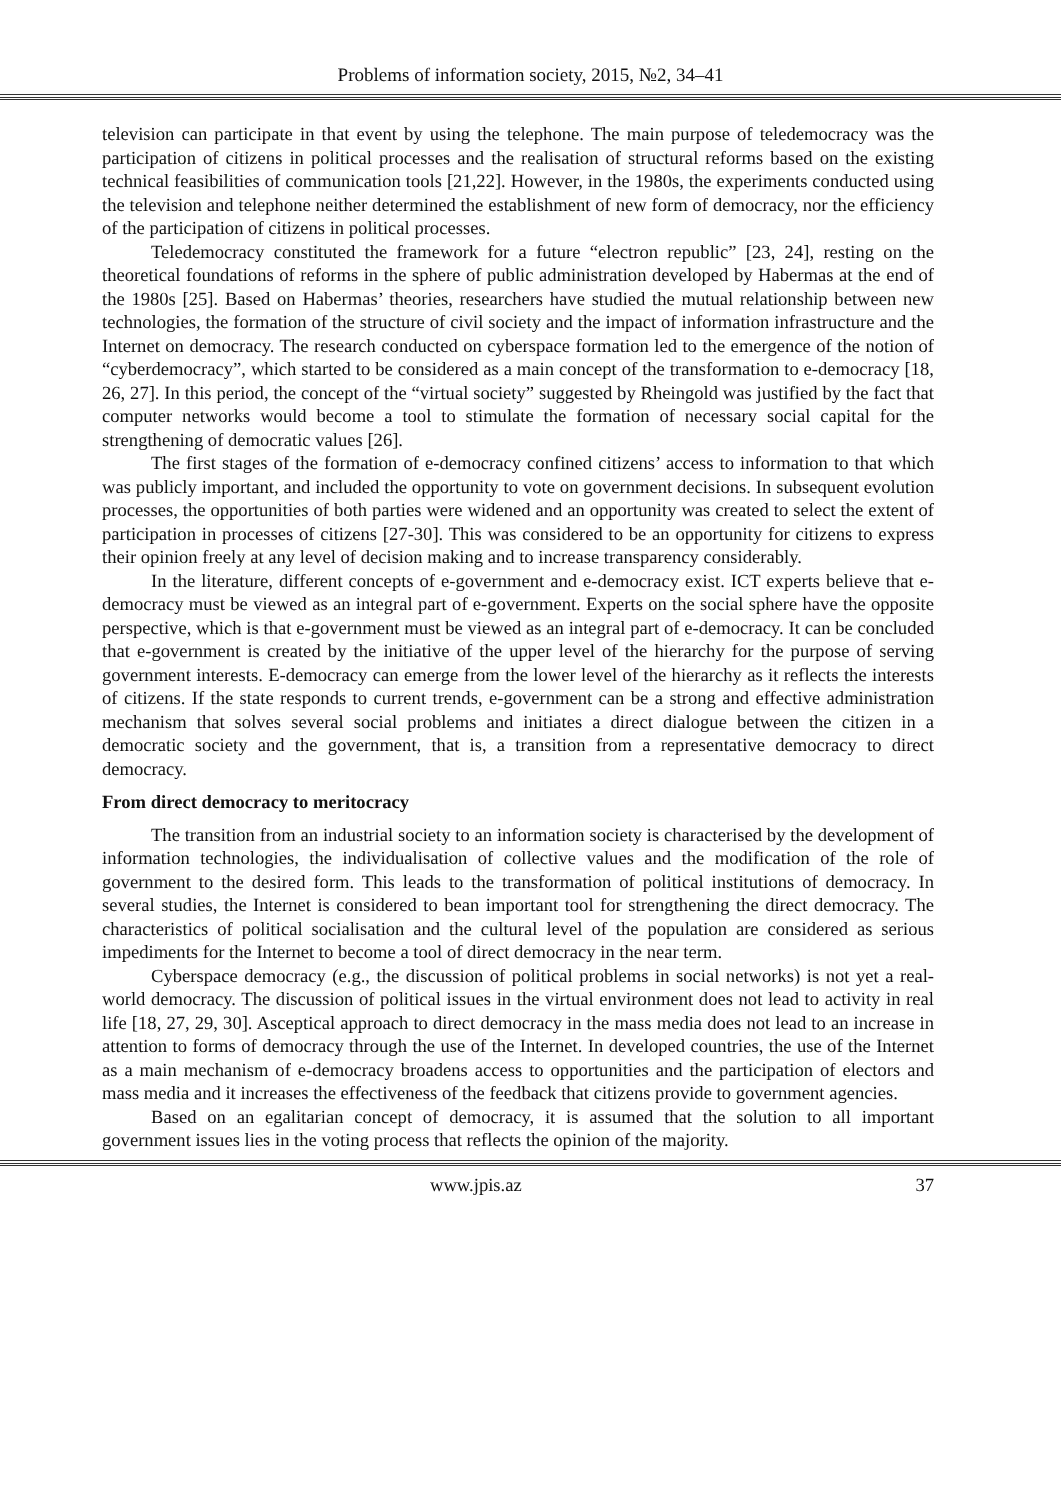Problems of information society, 2015, №2, 34–41
television can participate in that event by using the telephone. The main purpose of teledemocracy was the participation of citizens in political processes and the realisation of structural reforms based on the existing technical feasibilities of communication tools [21,22]. However, in the 1980s, the experiments conducted using the television and telephone neither determined the establishment of new form of democracy, nor the efficiency of the participation of citizens in political processes.
Teledemocracy constituted the framework for a future “electron republic” [23, 24], resting on the theoretical foundations of reforms in the sphere of public administration developed by Habermas at the end of the 1980s [25]. Based on Habermas’ theories, researchers have studied the mutual relationship between new technologies, the formation of the structure of civil society and the impact of information infrastructure and the Internet on democracy. The research conducted on cyberspace formation led to the emergence of the notion of “cyberdemocracy”, which started to be considered as a main concept of the transformation to e-democracy [18, 26, 27]. In this period, the concept of the “virtual society” suggested by Rheingold was justified by the fact that computer networks would become a tool to stimulate the formation of necessary social capital for the strengthening of democratic values [26].
The first stages of the formation of e-democracy confined citizens’ access to information to that which was publicly important, and included the opportunity to vote on government decisions. In subsequent evolution processes, the opportunities of both parties were widened and an opportunity was created to select the extent of participation in processes of citizens [27-30]. This was considered to be an opportunity for citizens to express their opinion freely at any level of decision making and to increase transparency considerably.
In the literature, different concepts of e-government and e-democracy exist. ICT experts believe that e-democracy must be viewed as an integral part of e-government. Experts on the social sphere have the opposite perspective, which is that e-government must be viewed as an integral part of e-democracy. It can be concluded that e-government is created by the initiative of the upper level of the hierarchy for the purpose of serving government interests. E-democracy can emerge from the lower level of the hierarchy as it reflects the interests of citizens. If the state responds to current trends, e-government can be a strong and effective administration mechanism that solves several social problems and initiates a direct dialogue between the citizen in a democratic society and the government, that is, a transition from a representative democracy to direct democracy.
From direct democracy to meritocracy
The transition from an industrial society to an information society is characterised by the development of information technologies, the individualisation of collective values and the modification of the role of government to the desired form. This leads to the transformation of political institutions of democracy. In several studies, the Internet is considered to bean important tool for strengthening the direct democracy. The characteristics of political socialisation and the cultural level of the population are considered as serious impediments for the Internet to become a tool of direct democracy in the near term.
Cyberspace democracy (e.g., the discussion of political problems in social networks) is not yet a real-world democracy. The discussion of political issues in the virtual environment does not lead to activity in real life [18, 27, 29, 30]. Asceptical approach to direct democracy in the mass media does not lead to an increase in attention to forms of democracy through the use of the Internet. In developed countries, the use of the Internet as a main mechanism of e-democracy broadens access to opportunities and the participation of electors and mass media and it increases the effectiveness of the feedback that citizens provide to government agencies.
Based on an egalitarian concept of democracy, it is assumed that the solution to all important government issues lies in the voting process that reflects the opinion of the majority.
www.jpis.az 37